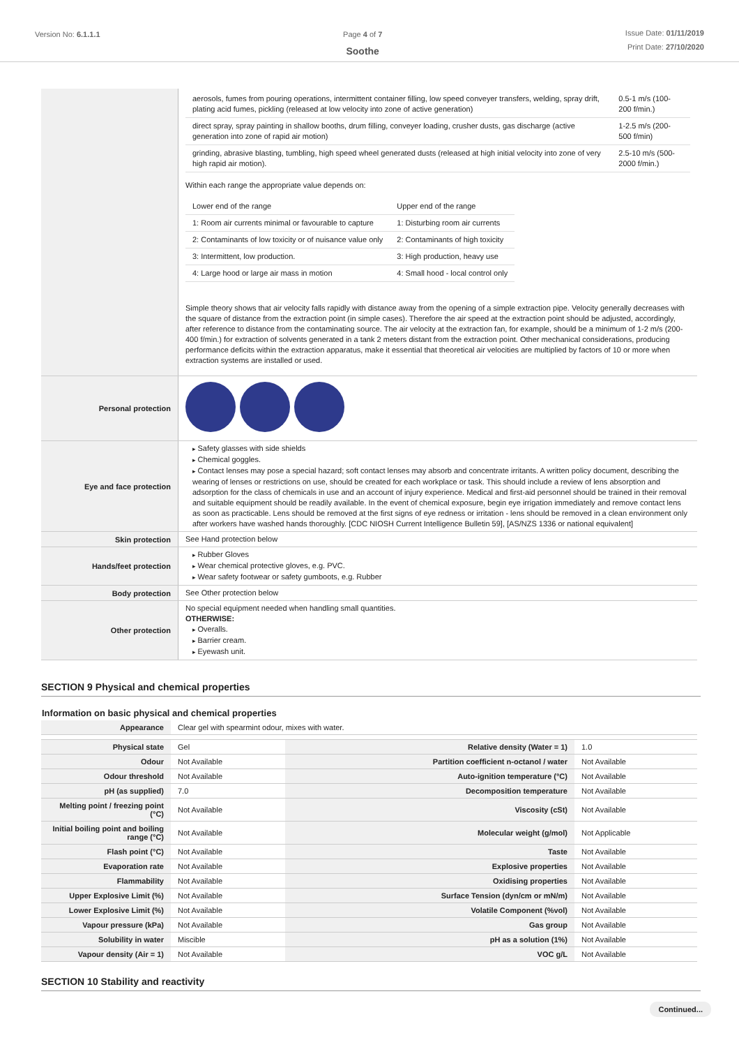Version No: 6.1.1.1 Page 4 of 7
Soothe
Issue Date: 01/11/2019
Print Date: 27/10/2020
| | / aerosols, fumes from pouring operations, intermittent container filling, low speed conveyer transfers, welding, spray drift, plating acid fumes, pickling (released at low velocity into zone of active generation) / 0.5-1 m/s (100-200 f/min.) / / direct spray, spray painting in shallow booths, drum filling, conveyer loading, crusher dusts, gas discharge (active generation into zone of rapid air motion) / 1-2.5 m/s (200-500 f/min) / / grinding, abrasive blasting, tumbling, high speed wheel generated dusts (released at high initial velocity into zone of very high rapid air motion). / 2.5-10 m/s (500-2000 f/min.) / Within each range the appropriate value depends on: / Lower end of the range / Upper end of the range / / 1: Room air currents minimal or favourable to capture / 1: Disturbing room air currents / / 2: Contaminants of low toxicity or of nuisance value only / 2: Contaminants of high toxicity / / 3: Intermittent, low production. / 3: High production, heavy use / / 4: Large hood or large air mass in motion / 4: Small hood - local control only / Simple theory shows that air velocity falls rapidly with distance away from the opening of a simple extraction pipe. Velocity generally decreases with the square of distance from the extraction point (in simple cases). Therefore the air speed at the extraction point should be adjusted, accordingly, after reference to distance from the contaminating source. The air velocity at the extraction fan, for example, should be a minimum of 1-2 m/s (200-400 f/min.) for extraction of solvents generated in a tank 2 meters distant from the extraction point. Other mechanical considerations, producing performance deficits within the extraction apparatus, make it essential that theoretical air velocities are multiplied by factors of 10 or more when extraction systems are installed or used. |
| Personal protection | |
| Eye and face protection | Safety glasses with side shields Chemical goggles. Contact lenses may pose a special hazard; soft contact lenses may absorb and concentrate irritants. A written policy document, describing the wearing of lenses or restrictions on use, should be created for each workplace or task. This should include a review of lens absorption and adsorption for the class of chemicals in use and an account of injury experience. Medical and first-aid personnel should be trained in their removal and suitable equipment should be readily available. In the event of chemical exposure, begin eye irrigation immediately and remove contact lens as soon as practicable. Lens should be removed at the first signs of eye redness or irritation - lens should be removed in a clean environment only after workers have washed hands thoroughly. [CDC NIOSH Current Intelligence Bulletin 59], [AS/NZS 1336 or national equivalent] |
| Skin protection | See Hand protection below |
| Hands/feet protection | Rubber Gloves Wear chemical protective gloves, e.g. PVC. Wear safety footwear or safety gumboots, e.g. Rubber |
| Body protection | See Other protection below |
| Other protection | No special equipment needed when handling small quantities. OTHERWISE: Overalls. Barrier cream. Eyewash unit. |
SECTION 9 Physical and chemical properties
Information on basic physical and chemical properties
| Appearance | Clear gel with spearmint odour, mixes with water. | | |
| Physical state | Gel | Relative density (Water = 1) | 1.0 |
| Odour | Not Available | Partition coefficient n-octanol / water | Not Available |
| Odour threshold | Not Available | Auto-ignition temperature (°C) | Not Available |
| pH (as supplied) | 7.0 | Decomposition temperature | Not Available |
| Melting point / freezing point (°C) | Not Available | Viscosity (cSt) | Not Available |
| Initial boiling point and boiling range (°C) | Not Available | Molecular weight (g/mol) | Not Applicable |
| Flash point (°C) | Not Available | Taste | Not Available |
| Evaporation rate | Not Available | Explosive properties | Not Available |
| Flammability | Not Available | Oxidising properties | Not Available |
| Upper Explosive Limit (%) | Not Available | Surface Tension (dyn/cm or mN/m) | Not Available |
| Lower Explosive Limit (%) | Not Available | Volatile Component (%vol) | Not Available |
| Vapour pressure (kPa) | Not Available | Gas group | Not Available |
| Solubility in water | Miscible | pH as a solution (1%) | Not Available |
| Vapour density (Air = 1) | Not Available | VOC g/L | Not Available |
SECTION 10 Stability and reactivity
Continued...